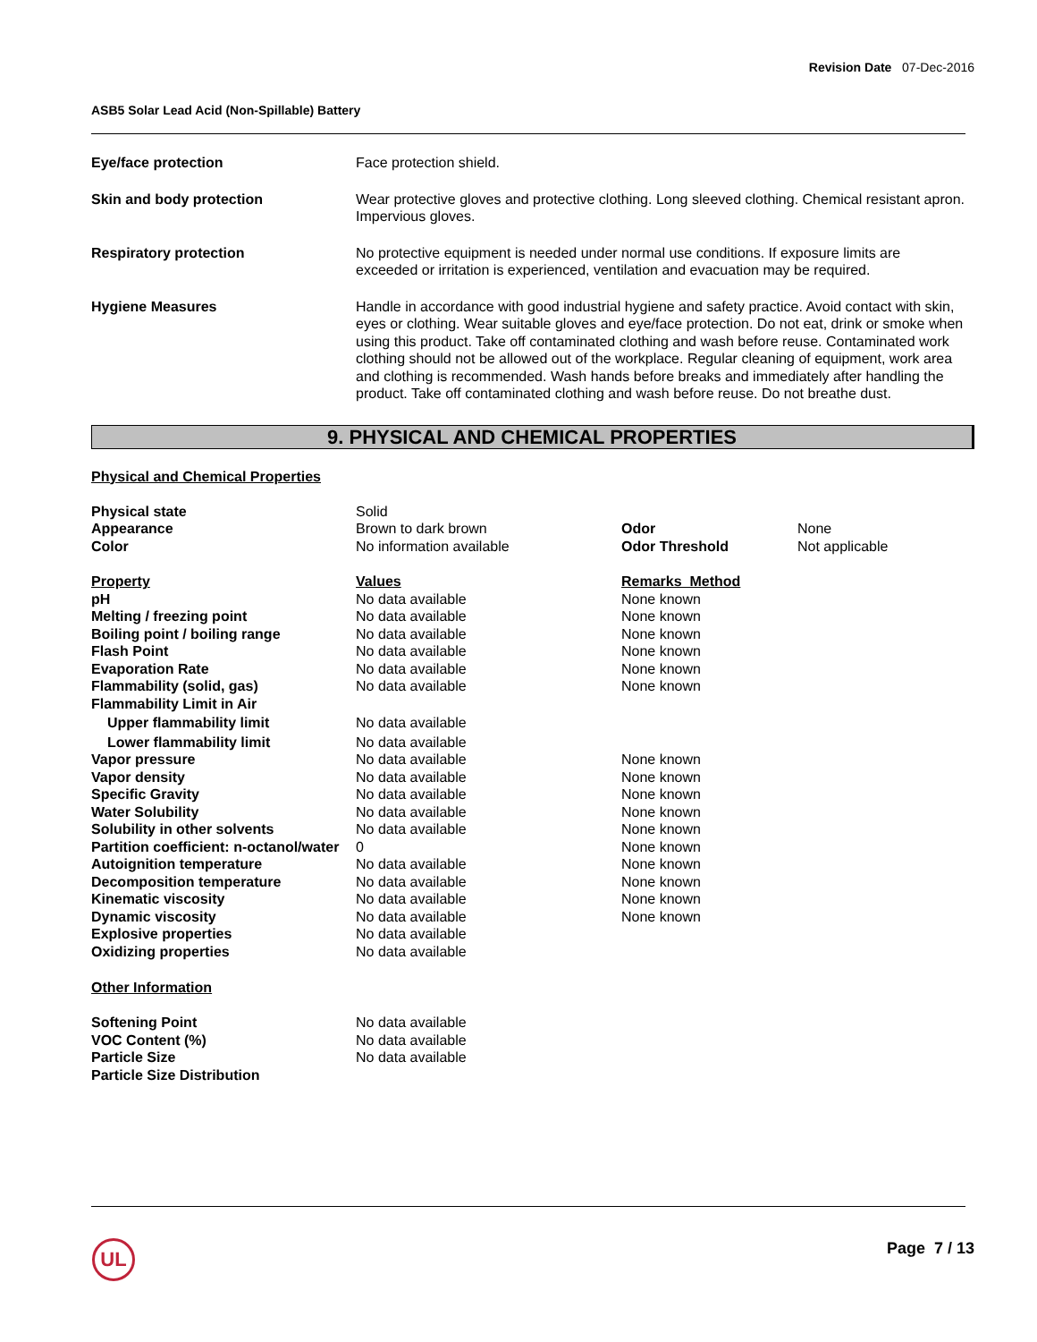Revision Date 07-Dec-2016
ASB5 Solar Lead Acid (Non-Spillable) Battery
| Eye/face protection | Face protection shield. |
| Skin and body protection | Wear protective gloves and protective clothing. Long sleeved clothing. Chemical resistant apron. Impervious gloves. |
| Respiratory protection | No protective equipment is needed under normal use conditions. If exposure limits are exceeded or irritation is experienced, ventilation and evacuation may be required. |
| Hygiene Measures | Handle in accordance with good industrial hygiene and safety practice. Avoid contact with skin, eyes or clothing. Wear suitable gloves and eye/face protection. Do not eat, drink or smoke when using this product. Take off contaminated clothing and wash before reuse. Contaminated work clothing should not be allowed out of the workplace. Regular cleaning of equipment, work area and clothing is recommended. Wash hands before breaks and immediately after handling the product. Take off contaminated clothing and wash before reuse. Do not breathe dust. |
9. PHYSICAL AND CHEMICAL PROPERTIES
Physical and Chemical Properties
| Physical state | Solid | | |
| Appearance | Brown to dark brown | Odor | None |
| Color | No information available | Odor Threshold | Not applicable |
| Property | Values | Remarks Method | |
| pH | No data available | None known | |
| Melting / freezing point | No data available | None known | |
| Boiling point / boiling range | No data available | None known | |
| Flash Point | No data available | None known | |
| Evaporation Rate | No data available | None known | |
| Flammability (solid, gas) | No data available | None known | |
| Flammability Limit in Air | | | |
| Upper flammability limit | No data available | | |
| Lower flammability limit | No data available | | |
| Vapor pressure | No data available | None known | |
| Vapor density | No data available | None known | |
| Specific Gravity | No data available | None known | |
| Water Solubility | No data available | None known | |
| Solubility in other solvents | No data available | None known | |
| Partition coefficient: n-octanol/water | 0 | None known | |
| Autoignition temperature | No data available | None known | |
| Decomposition temperature | No data available | None known | |
| Kinematic viscosity | No data available | None known | |
| Dynamic viscosity | No data available | None known | |
| Explosive properties | No data available | | |
| Oxidizing properties | No data available | | |
Other Information
| Softening Point | No data available |
| VOC Content (%) | No data available |
| Particle Size | No data available |
| Particle Size Distribution | |
UL Page 7 / 13